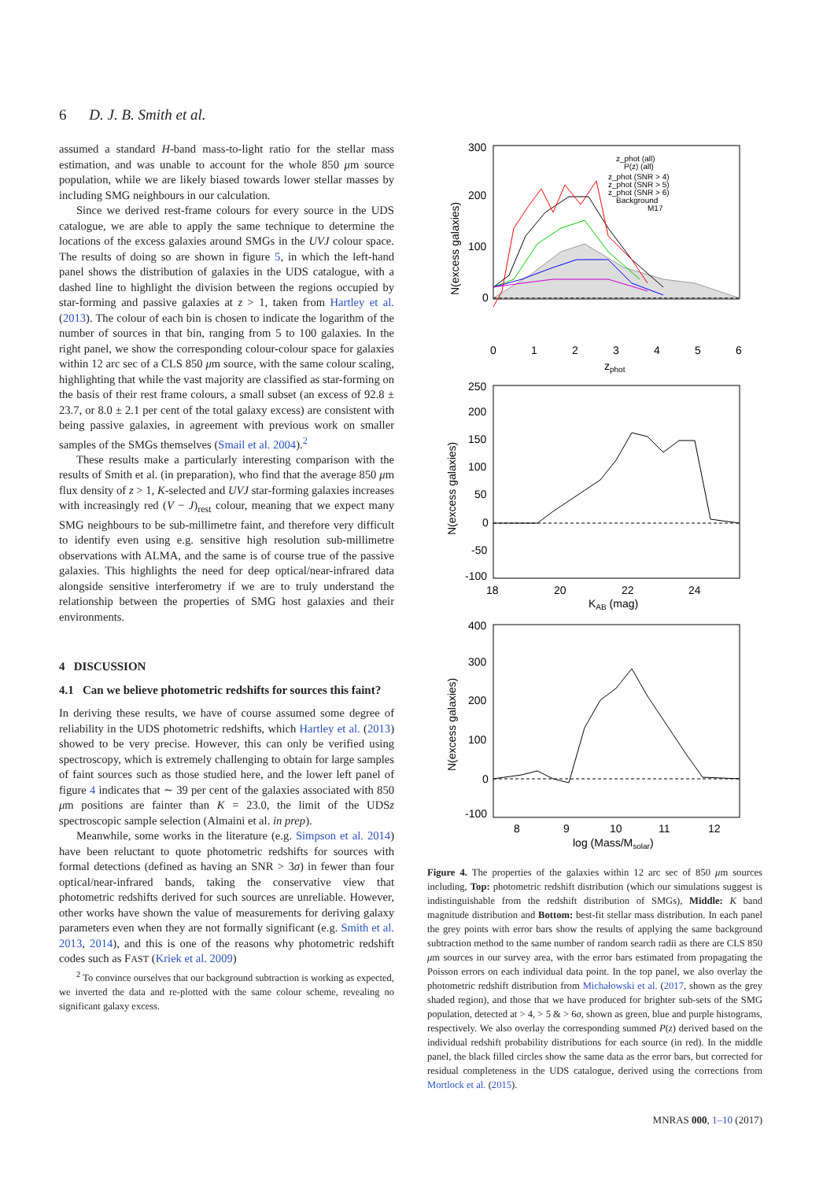6 D. J. B. Smith et al.
assumed a standard H-band mass-to-light ratio for the stellar mass estimation, and was unable to account for the whole 850 μm source population, while we are likely biased towards lower stellar masses by including SMG neighbours in our calculation.
Since we derived rest-frame colours for every source in the UDS catalogue, we are able to apply the same technique to determine the locations of the excess galaxies around SMGs in the UVJ colour space. The results of doing so are shown in figure 5, in which the left-hand panel shows the distribution of galaxies in the UDS catalogue, with a dashed line to highlight the division between the regions occupied by star-forming and passive galaxies at z > 1, taken from Hartley et al. (2013). The colour of each bin is chosen to indicate the logarithm of the number of sources in that bin, ranging from 5 to 100 galaxies. In the right panel, we show the corresponding colour-colour space for galaxies within 12 arc sec of a CLS 850 μm source, with the same colour scaling, highlighting that while the vast majority are classified as star-forming on the basis of their rest frame colours, a small subset (an excess of 92.8 ± 23.7, or 8.0 ± 2.1 per cent of the total galaxy excess) are consistent with being passive galaxies, in agreement with previous work on smaller samples of the SMGs themselves (Smail et al. 2004).<sup>2</sup>
These results make a particularly interesting comparison with the results of Smith et al. (in preparation), who find that the average 850 μm flux density of z > 1, K-selected and UVJ star-forming galaxies increases with increasingly red (V − J)<sub>rest</sub> colour, meaning that we expect many SMG neighbours to be sub-millimetre faint, and therefore very difficult to identify even using e.g. sensitive high resolution sub-millimetre observations with ALMA, and the same is of course true of the passive galaxies. This highlights the need for deep optical/near-infrared data alongside sensitive interferometry if we are to truly understand the relationship between the properties of SMG host galaxies and their environments.
4 DISCUSSION
4.1 Can we believe photometric redshifts for sources this faint?
In deriving these results, we have of course assumed some degree of reliability in the UDS photometric redshifts, which Hartley et al. (2013) showed to be very precise. However, this can only be verified using spectroscopy, which is extremely challenging to obtain for large samples of faint sources such as those studied here, and the lower left panel of figure 4 indicates that ∼ 39 per cent of the galaxies associated with 850 μm positions are fainter than K = 23.0, the limit of the UDSz spectroscopic sample selection (Almaini et al. in prep).
Meanwhile, some works in the literature (e.g. Simpson et al. 2014) have been reluctant to quote photometric redshifts for sources with formal detections (defined as having an SNR > 3σ) in fewer than four optical/near-infrared bands, taking the conservative view that photometric redshifts derived for such sources are unreliable. However, other works have shown the value of measurements for deriving galaxy parameters even when they are not formally significant (e.g. Smith et al. 2013, 2014), and this is one of the reasons why photometric redshift codes such as FAST (Kriek et al. 2009)
<sup>2</sup> To convince ourselves that our background subtraction is working as expected, we inverted the data and re-plotted with the same colour scheme, revealing no significant galaxy excess.
300
200
100
0
0
1
2
3
4
5
6
zphot
N(excess galaxies)
z_phot (all)
P(z) (all)
z_phot (SNR > 4)
z_phot (SNR > 5)
z_phot (SNR > 6)
Background
M17
250
200
150
100
50
0
-50
-100
18
20
22
24
KAB (mag)
N(excess galaxies)
400
300
200
100
0
-100
8
9
10
11
12
log (Mass/Msolar)
N(excess galaxies)
Figure 4. The properties of the galaxies within 12 arc sec of 850 μm sources including, Top: photometric redshift distribution (which our simulations suggest is indistinguishable from the redshift distribution of SMGs), Middle: K band magnitude distribution and Bottom: best-fit stellar mass distribution. In each panel the grey points with error bars show the results of applying the same background subtraction method to the same number of random search radii as there are CLS 850 μm sources in our survey area, with the error bars estimated from propagating the Poisson errors on each individual data point. In the top panel, we also overlay the photometric redshift distribution from Michałowski et al. (2017, shown as the grey shaded region), and those that we have produced for brighter sub-sets of the SMG population, detected at > 4, > 5 & > 6σ, shown as green, blue and purple histograms, respectively. We also overlay the corresponding summed P(z) derived based on the individual redshift probability distributions for each source (in red). In the middle panel, the black filled circles show the same data as the error bars, but corrected for residual completeness in the UDS catalogue, derived using the corrections from Mortlock et al. (2015).
MNRAS 000, 1–10 (2017)